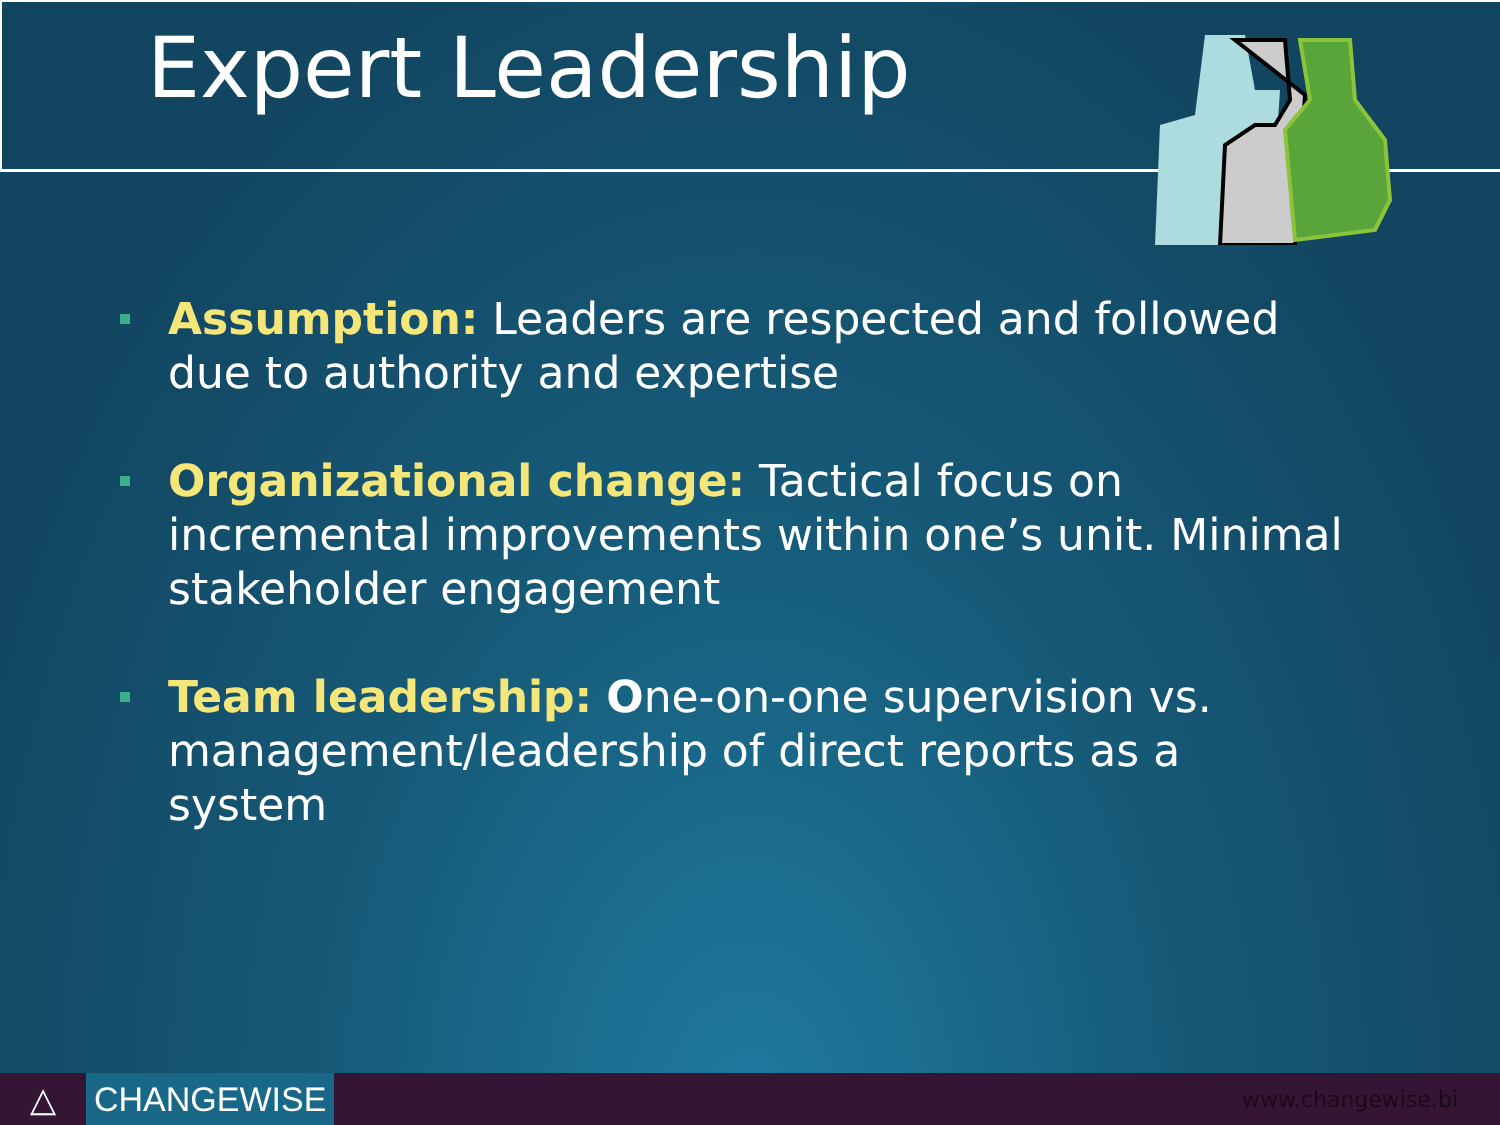Expert Leadership
Assumption: Leaders are respected and followed due to authority and expertise
Organizational change: Tactical focus on incremental improvements within one’s unit. Minimal stakeholder engagement
Team leadership: One-on-one supervision vs. management/leadership of direct reports as a system
△
CHANGEWISE
www.changewise.bi